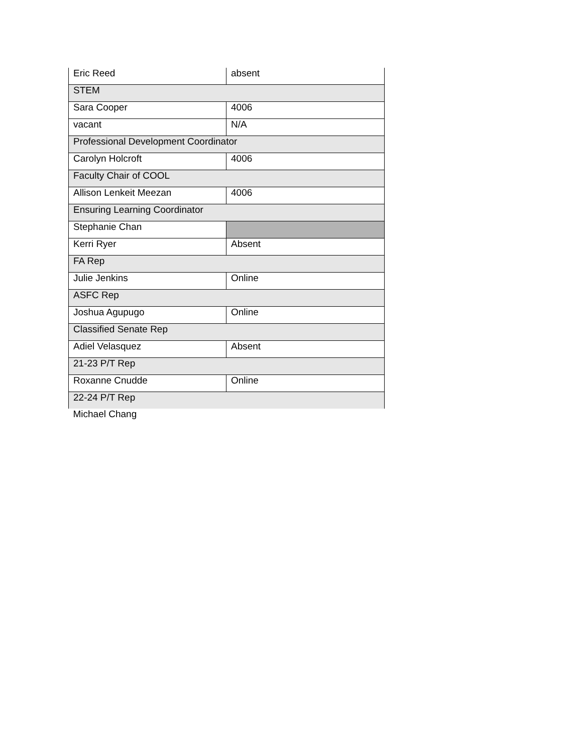| Eric Reed | absent |
| STEM | |
| Sara Cooper | 4006 |
| vacant | N/A |
| Professional Development Coordinator | |
| Carolyn Holcroft | 4006 |
| Faculty Chair of COOL | |
| Allison Lenkeit Meezan | 4006 |
| Ensuring Learning Coordinator | |
| Stephanie Chan | |
| Kerri Ryer | Absent |
| FA Rep | |
| Julie Jenkins | Online |
| ASFC Rep | |
| Joshua Agupugo | Online |
| Classified Senate Rep | |
| Adiel Velasquez | Absent |
| 21-23 P/T Rep | |
| Roxanne Cnudde | Online |
| 22-24 P/T Rep | |
| Michael Chang | |